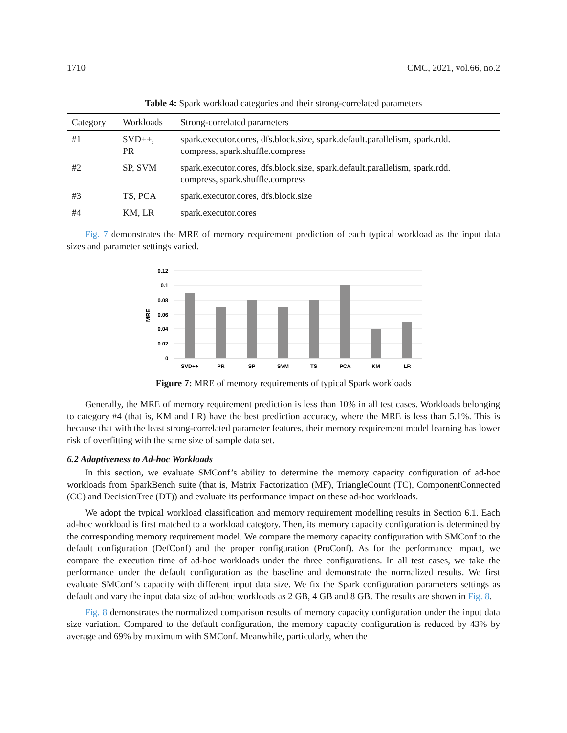1710 CMC, 2021, vol.66, no.2
Table 4: Spark workload categories and their strong-correlated parameters
| Category | Workloads | Strong-correlated parameters |
| --- | --- | --- |
| #1 | SVD++, PR | spark.executor.cores, dfs.block.size, spark.default.parallelism, spark.rdd. compress, spark.shuffle.compress |
| #2 | SP, SVM | spark.executor.cores, dfs.block.size, spark.default.parallelism, spark.rdd. compress, spark.shuffle.compress |
| #3 | TS, PCA | spark.executor.cores, dfs.block.size |
| #4 | KM, LR | spark.executor.cores |
Fig. 7 demonstrates the MRE of memory requirement prediction of each typical workload as the input data sizes and parameter settings varied.
0.12
0.1
0.08
0.06
0.04
0.02
0
MRE
SVD++
PR
SP
SVM
TS
PCA
KM
LR
Figure 7: MRE of memory requirements of typical Spark workloads
Generally, the MRE of memory requirement prediction is less than 10% in all test cases. Workloads belonging to category #4 (that is, KM and LR) have the best prediction accuracy, where the MRE is less than 5.1%. This is because that with the least strong-correlated parameter features, their memory requirement model learning has lower risk of overfitting with the same size of sample data set.
6.2 Adaptiveness to Ad-hoc Workloads
In this section, we evaluate SMConf’s ability to determine the memory capacity configuration of ad-hoc workloads from SparkBench suite (that is, Matrix Factorization (MF), TriangleCount (TC), ComponentConnected (CC) and DecisionTree (DT)) and evaluate its performance impact on these ad-hoc workloads.
We adopt the typical workload classification and memory requirement modelling results in Section 6.1. Each ad-hoc workload is first matched to a workload category. Then, its memory capacity configuration is determined by the corresponding memory requirement model. We compare the memory capacity configuration with SMConf to the default configuration (DefConf) and the proper configuration (ProConf). As for the performance impact, we compare the execution time of ad-hoc workloads under the three configurations. In all test cases, we take the performance under the default configuration as the baseline and demonstrate the normalized results. We first evaluate SMConf’s capacity with different input data size. We fix the Spark configuration parameters settings as default and vary the input data size of ad-hoc workloads as 2 GB, 4 GB and 8 GB. The results are shown in Fig. 8.
Fig. 8 demonstrates the normalized comparison results of memory capacity configuration under the input data size variation. Compared to the default configuration, the memory capacity configuration is reduced by 43% by average and 69% by maximum with SMConf. Meanwhile, particularly, when the